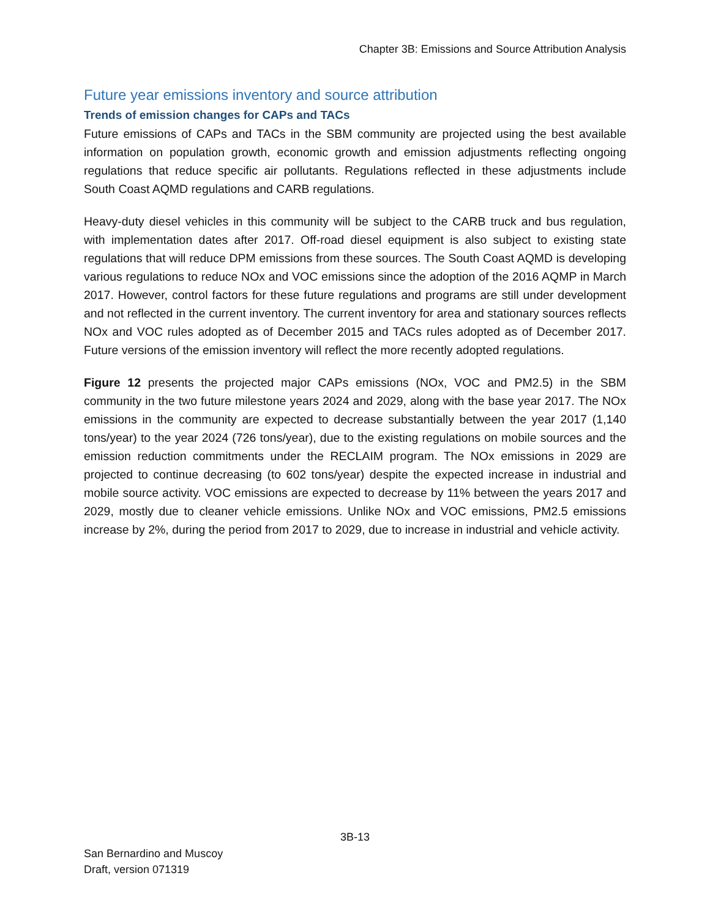Chapter 3B: Emissions and Source Attribution Analysis
Future year emissions inventory and source attribution
Trends of emission changes for CAPs and TACs
Future emissions of CAPs and TACs in the SBM community are projected using the best available information on population growth, economic growth and emission adjustments reflecting ongoing regulations that reduce specific air pollutants. Regulations reflected in these adjustments include South Coast AQMD regulations and CARB regulations.
Heavy-duty diesel vehicles in this community will be subject to the CARB truck and bus regulation, with implementation dates after 2017. Off-road diesel equipment is also subject to existing state regulations that will reduce DPM emissions from these sources. The South Coast AQMD is developing various regulations to reduce NOx and VOC emissions since the adoption of the 2016 AQMP in March 2017. However, control factors for these future regulations and programs are still under development and not reflected in the current inventory. The current inventory for area and stationary sources reflects NOx and VOC rules adopted as of December 2015 and TACs rules adopted as of December 2017. Future versions of the emission inventory will reflect the more recently adopted regulations.
Figure 12 presents the projected major CAPs emissions (NOx, VOC and PM2.5) in the SBM community in the two future milestone years 2024 and 2029, along with the base year 2017. The NOx emissions in the community are expected to decrease substantially between the year 2017 (1,140 tons/year) to the year 2024 (726 tons/year), due to the existing regulations on mobile sources and the emission reduction commitments under the RECLAIM program. The NOx emissions in 2029 are projected to continue decreasing (to 602 tons/year) despite the expected increase in industrial and mobile source activity. VOC emissions are expected to decrease by 11% between the years 2017 and 2029, mostly due to cleaner vehicle emissions. Unlike NOx and VOC emissions, PM2.5 emissions increase by 2%, during the period from 2017 to 2029, due to increase in industrial and vehicle activity.
3B-13
San Bernardino and Muscoy
Draft, version 071319